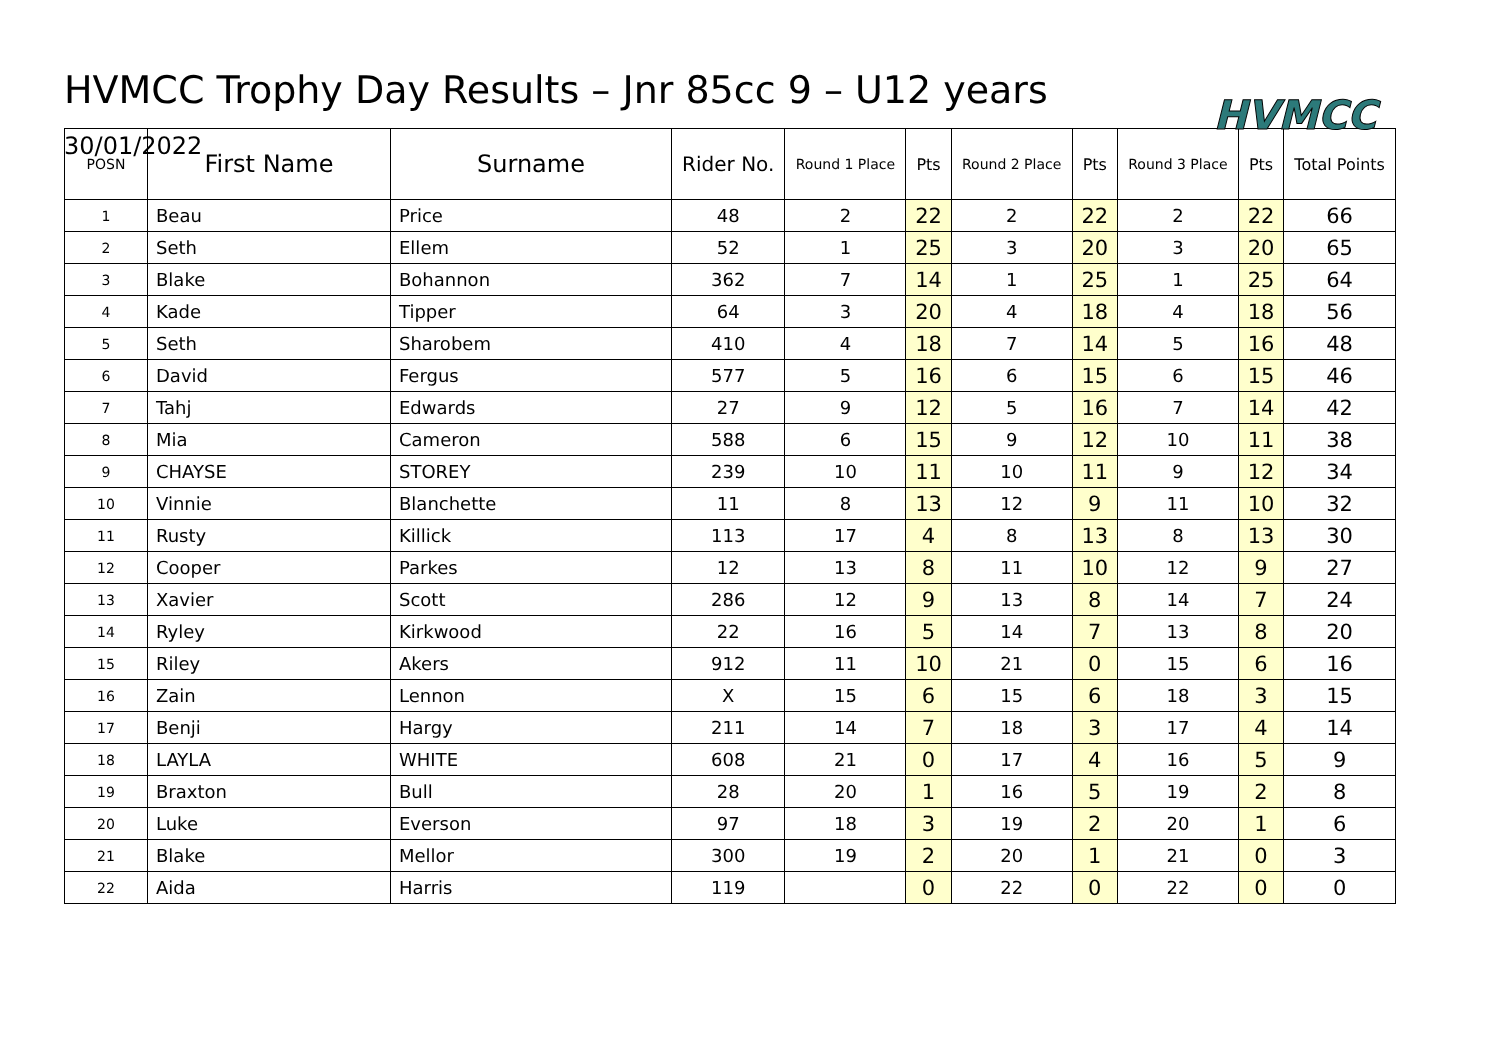HVMCC Trophy Day Results – Jnr 85cc 9 – U12 years
30/01/2022
HVMCC
| POSN | First Name | Surname | Rider No. | Round 1 Place | Pts | Round 2 Place | Pts | Round 3 Place | Pts | Total Points |
| --- | --- | --- | --- | --- | --- | --- | --- | --- | --- | --- |
| 1 | Beau | Price | 48 | 2 | 22 | 2 | 22 | 2 | 22 | 66 |
| 2 | Seth | Ellem | 52 | 1 | 25 | 3 | 20 | 3 | 20 | 65 |
| 3 | Blake | Bohannon | 362 | 7 | 14 | 1 | 25 | 1 | 25 | 64 |
| 4 | Kade | Tipper | 64 | 3 | 20 | 4 | 18 | 4 | 18 | 56 |
| 5 | Seth | Sharobem | 410 | 4 | 18 | 7 | 14 | 5 | 16 | 48 |
| 6 | David | Fergus | 577 | 5 | 16 | 6 | 15 | 6 | 15 | 46 |
| 7 | Tahj | Edwards | 27 | 9 | 12 | 5 | 16 | 7 | 14 | 42 |
| 8 | Mia | Cameron | 588 | 6 | 15 | 9 | 12 | 10 | 11 | 38 |
| 9 | CHAYSE | STOREY | 239 | 10 | 11 | 10 | 11 | 9 | 12 | 34 |
| 10 | Vinnie | Blanchette | 11 | 8 | 13 | 12 | 9 | 11 | 10 | 32 |
| 11 | Rusty | Killick | 113 | 17 | 4 | 8 | 13 | 8 | 13 | 30 |
| 12 | Cooper | Parkes | 12 | 13 | 8 | 11 | 10 | 12 | 9 | 27 |
| 13 | Xavier | Scott | 286 | 12 | 9 | 13 | 8 | 14 | 7 | 24 |
| 14 | Ryley | Kirkwood | 22 | 16 | 5 | 14 | 7 | 13 | 8 | 20 |
| 15 | Riley | Akers | 912 | 11 | 10 | 21 | 0 | 15 | 6 | 16 |
| 16 | Zain | Lennon | X | 15 | 6 | 15 | 6 | 18 | 3 | 15 |
| 17 | Benji | Hargy | 211 | 14 | 7 | 18 | 3 | 17 | 4 | 14 |
| 18 | LAYLA | WHITE | 608 | 21 | 0 | 17 | 4 | 16 | 5 | 9 |
| 19 | Braxton | Bull | 28 | 20 | 1 | 16 | 5 | 19 | 2 | 8 |
| 20 | Luke | Everson | 97 | 18 | 3 | 19 | 2 | 20 | 1 | 6 |
| 21 | Blake | Mellor | 300 | 19 | 2 | 20 | 1 | 21 | 0 | 3 |
| 22 | Aida | Harris | 119 | | 0 | 22 | 0 | 22 | 0 | 0 |